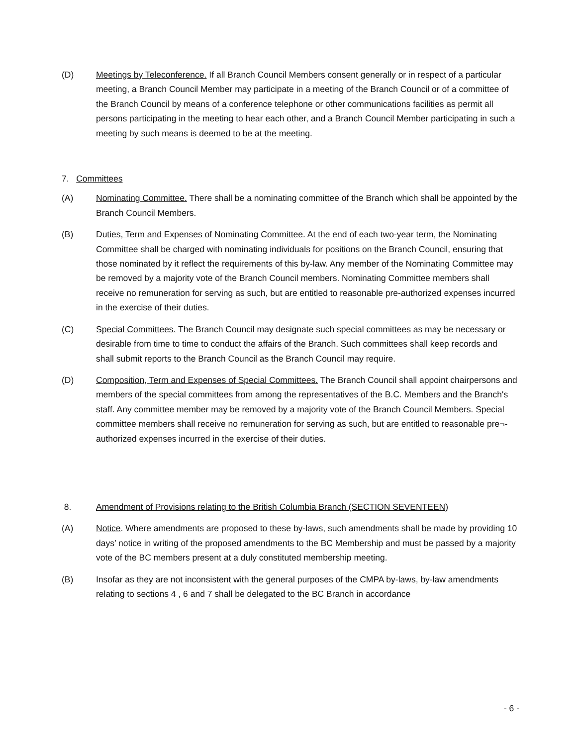(D) Meetings by Teleconference. If all Branch Council Members consent generally or in respect of a particular meeting, a Branch Council Member may participate in a meeting of the Branch Council or of a committee of the Branch Council by means of a conference telephone or other communications facilities as permit all persons participating in the meeting to hear each other, and a Branch Council Member participating in such a meeting by such means is deemed to be at the meeting.
7. Committees
(A) Nominating Committee. There shall be a nominating committee of the Branch which shall be appointed by the Branch Council Members.
(B) Duties, Term and Expenses of Nominating Committee. At the end of each two-year term, the Nominating Committee shall be charged with nominating individuals for positions on the Branch Council, ensuring that those nominated by it reflect the requirements of this by-law. Any member of the Nominating Committee may be removed by a majority vote of the Branch Council members. Nominating Committee members shall receive no remuneration for serving as such, but are entitled to reasonable pre-authorized expenses incurred in the exercise of their duties.
(C) Special Committees. The Branch Council may designate such special committees as may be necessary or desirable from time to time to conduct the affairs of the Branch. Such committees shall keep records and shall submit reports to the Branch Council as the Branch Council may require.
(D) Composition, Term and Expenses of Special Committees. The Branch Council shall appoint chairpersons and members of the special committees from among the representatives of the B.C. Members and the Branch's staff. Any committee member may be removed by a majority vote of the Branch Council Members. Special committee members shall receive no remuneration for serving as such, but are entitled to reasonable pre¬-authorized expenses incurred in the exercise of their duties.
8. Amendment of Provisions relating to the British Columbia Branch (SECTION SEVENTEEN)
(A) Notice. Where amendments are proposed to these by-laws, such amendments shall be made by providing 10 days’ notice in writing of the proposed amendments to the BC Membership and must be passed by a majority vote of the BC members present at a duly constituted membership meeting.
(B) Insofar as they are not inconsistent with the general purposes of the CMPA by-laws, by-law amendments relating to sections 4 , 6 and 7 shall be delegated to the BC Branch in accordance
- 6 -